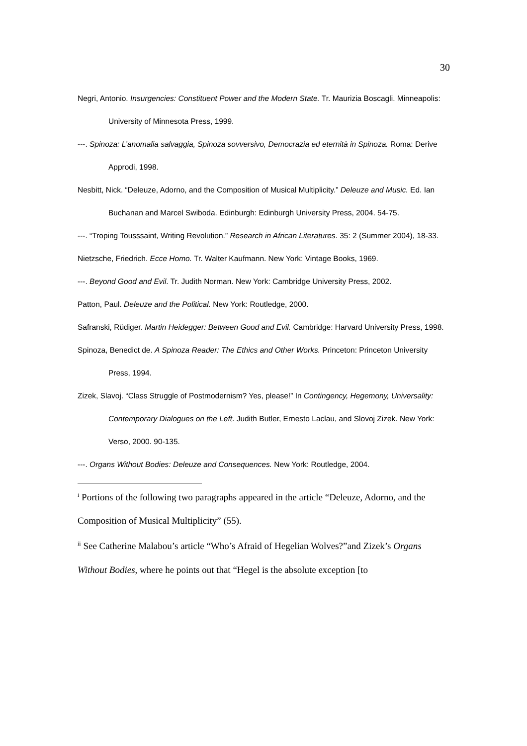30
Negri, Antonio. Insurgencies: Constituent Power and the Modern State. Tr. Maurizia Boscagli. Minneapolis: University of Minnesota Press, 1999.
---. Spinoza: L’anomalia salvaggia, Spinoza sovversivo, Democrazia ed eternità in Spinoza. Roma: Derive Approdi, 1998.
Nesbitt, Nick. “Deleuze, Adorno, and the Composition of Musical Multiplicity.” Deleuze and Music. Ed. Ian Buchanan and Marcel Swiboda. Edinburgh: Edinburgh University Press, 2004. 54-75.
---. “Troping Tousssaint, Writing Revolution.” Research in African Literatures. 35: 2 (Summer 2004), 18-33.
Nietzsche, Friedrich. Ecce Homo. Tr. Walter Kaufmann. New York: Vintage Books, 1969.
---. Beyond Good and Evil. Tr. Judith Norman. New York: Cambridge University Press, 2002.
Patton, Paul. Deleuze and the Political. New York: Routledge, 2000.
Safranski, Rüdiger. Martin Heidegger: Between Good and Evil. Cambridge: Harvard University Press, 1998.
Spinoza, Benedict de. A Spinoza Reader: The Ethics and Other Works. Princeton: Princeton University Press, 1994.
Zizek, Slavoj. “Class Struggle of Postmodernism? Yes, please!” In Contingency, Hegemony, Universality: Contemporary Dialogues on the Left. Judith Butler, Ernesto Laclau, and Slovoj Zizek. New York: Verso, 2000. 90-135.
---. Organs Without Bodies: Deleuze and Consequences. New York: Routledge, 2004.
<sup>i</sup> Portions of the following two paragraphs appeared in the article “Deleuze, Adorno, and the Composition of Musical Multiplicity” (55).
<sup>ii</sup> See Catherine Malabou’s article “Who’s Afraid of Hegelian Wolves?”and Zizek’s Organs Without Bodies, where he points out that “Hegel is the absolute exception [to